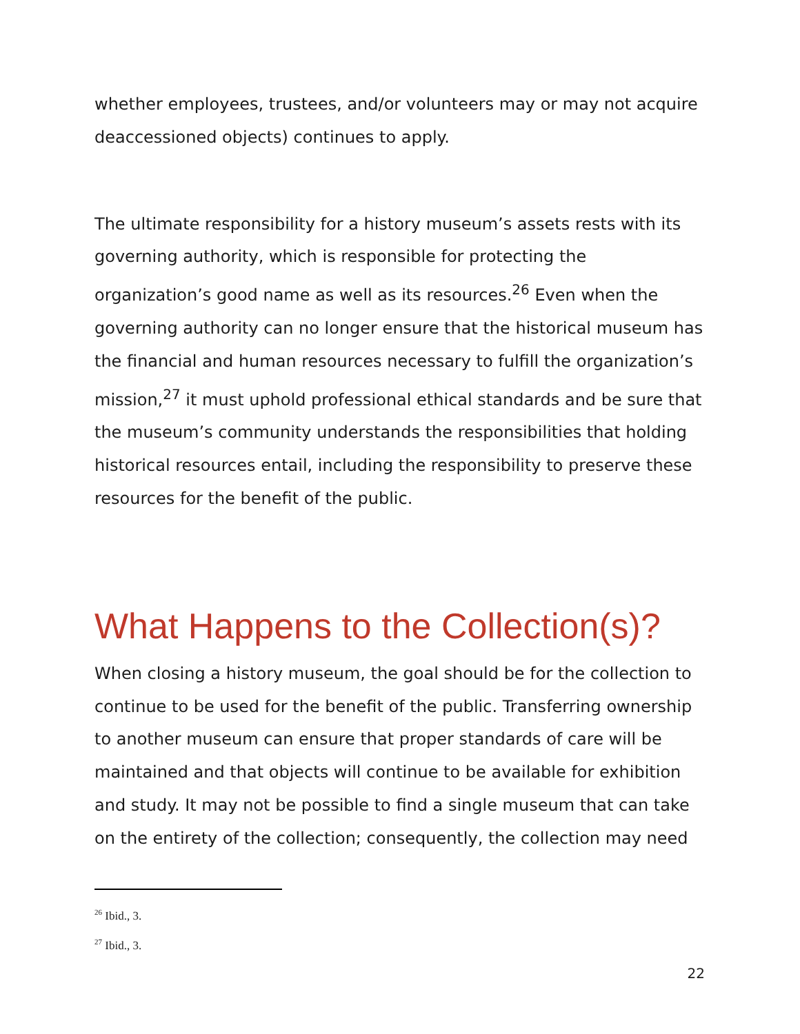whether employees, trustees, and/or volunteers may or may not acquire deaccessioned objects) continues to apply.
The ultimate responsibility for a history museum’s assets rests with its governing authority, which is responsible for protecting the organization’s good name as well as its resources.<sup>26</sup> Even when the governing authority can no longer ensure that the historical museum has the financial and human resources necessary to fulfill the organization’s mission,<sup>27</sup> it must uphold professional ethical standards and be sure that the museum’s community understands the responsibilities that holding historical resources entail, including the responsibility to preserve these resources for the benefit of the public.
What Happens to the Collection(s)?
When closing a history museum, the goal should be for the collection to continue to be used for the benefit of the public. Transferring ownership to another museum can ensure that proper standards of care will be maintained and that objects will continue to be available for exhibition and study. It may not be possible to find a single museum that can take on the entirety of the collection; consequently, the collection may need
<sup>26</sup> Ibid., 3.
<sup>27</sup> Ibid., 3.
22